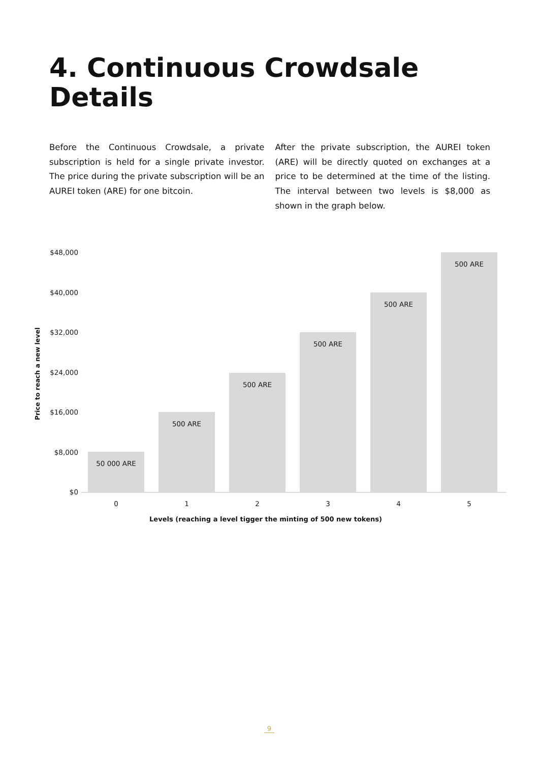4. Continuous Crowdsale Details
Before the Continuous Crowdsale, a private subscription is held for a single private investor. The price during the private subscription will be an AUREI token (ARE) for one bitcoin.
After the private subscription, the AUREI token (ARE) will be directly quoted on exchanges at a price to be determined at the time of the listing. The interval between two levels is $8,000 as shown in the graph below.
Price to reach a new level
$48,000
$40,000
$32,000
$24,000
$16,000
$8,000
$0
50 000 ARE
500 ARE
500 ARE
500 ARE
500 ARE
500 ARE
0 1 2 3 4 5
Levels (reaching a level tigger the minting of 500 new tokens)
9